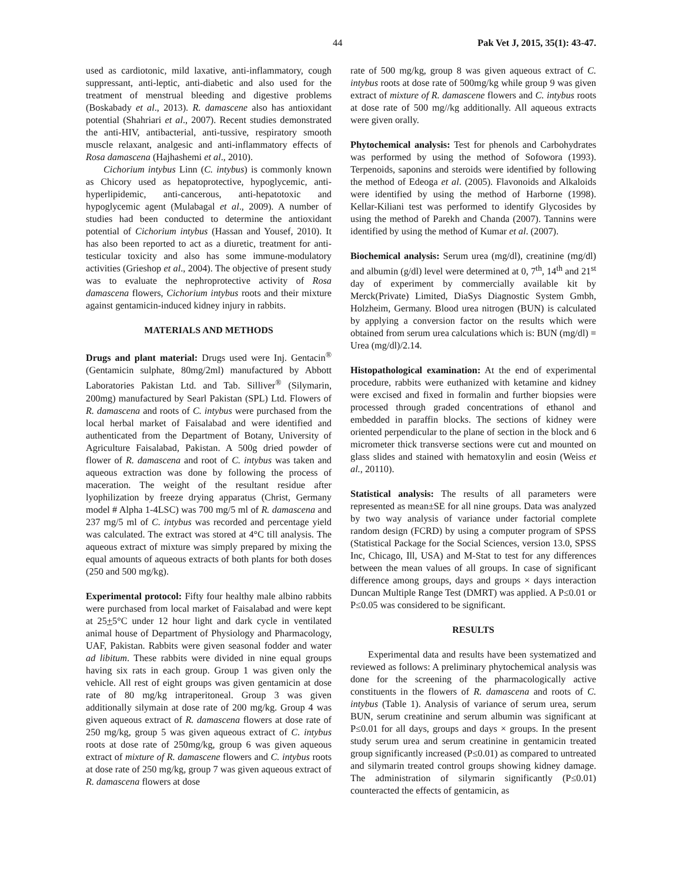44 Pak Vet J, 2015, 35(1): 43-47.
used as cardiotonic, mild laxative, anti-inflammatory, cough suppressant, anti-leptic, anti-diabetic and also used for the treatment of menstrual bleeding and digestive problems (Boskabady et al., 2013). R. damascene also has antioxidant potential (Shahriari et al., 2007). Recent studies demonstrated the anti-HIV, antibacterial, anti-tussive, respiratory smooth muscle relaxant, analgesic and anti-inflammatory effects of Rosa damascena (Hajhashemi et al., 2010).
Cichorium intybus Linn (C. intybus) is commonly known as Chicory used as hepatoprotective, hypoglycemic, anti-hyperlipidemic, anti-cancerous, anti-hepatotoxic and hypoglycemic agent (Mulabagal et al., 2009). A number of studies had been conducted to determine the antioxidant potential of Cichorium intybus (Hassan and Yousef, 2010). It has also been reported to act as a diuretic, treatment for anti-testicular toxicity and also has some immune-modulatory activities (Grieshop et al., 2004). The objective of present study was to evaluate the nephroprotective activity of Rosa damascena flowers, Cichorium intybus roots and their mixture against gentamicin-induced kidney injury in rabbits.
MATERIALS AND METHODS
Drugs and plant material: Drugs used were Inj. Gentacin<sup>®</sup> (Gentamicin sulphate, 80mg/2ml) manufactured by Abbott Laboratories Pakistan Ltd. and Tab. Silliver<sup>®</sup> (Silymarin, 200mg) manufactured by Searl Pakistan (SPL) Ltd. Flowers of R. damascena and roots of C. intybus were purchased from the local herbal market of Faisalabad and were identified and authenticated from the Department of Botany, University of Agriculture Faisalabad, Pakistan. A 500g dried powder of flower of R. damascena and root of C. intybus was taken and aqueous extraction was done by following the process of maceration. The weight of the resultant residue after lyophilization by freeze drying apparatus (Christ, Germany model # Alpha 1-4LSC) was 700 mg/5 ml of R. damascena and 237 mg/5 ml of C. intybus was recorded and percentage yield was calculated. The extract was stored at 4°C till analysis. The aqueous extract of mixture was simply prepared by mixing the equal amounts of aqueous extracts of both plants for both doses (250 and 500 mg/kg).
Experimental protocol: Fifty four healthy male albino rabbits were purchased from local market of Faisalabad and were kept at 25+5°C under 12 hour light and dark cycle in ventilated animal house of Department of Physiology and Pharmacology, UAF, Pakistan. Rabbits were given seasonal fodder and water ad libitum. These rabbits were divided in nine equal groups having six rats in each group. Group 1 was given only the vehicle. All rest of eight groups was given gentamicin at dose rate of 80 mg/kg intraperitoneal. Group 3 was given additionally silymain at dose rate of 200 mg/kg. Group 4 was given aqueous extract of R. damascena flowers at dose rate of 250 mg/kg, group 5 was given aqueous extract of C. intybus roots at dose rate of 250mg/kg, group 6 was given aqueous extract of mixture of R. damascene flowers and C. intybus roots at dose rate of 250 mg/kg, group 7 was given aqueous extract of R. damascena flowers at dose
rate of 500 mg/kg, group 8 was given aqueous extract of C. intybus roots at dose rate of 500mg/kg while group 9 was given extract of mixture of R. damascene flowers and C. intybus roots at dose rate of 500 mg//kg additionally. All aqueous extracts were given orally.
Phytochemical analysis: Test for phenols and Carbohydrates was performed by using the method of Sofowora (1993). Terpenoids, saponins and steroids were identified by following the method of Edeoga et al. (2005). Flavonoids and Alkaloids were identified by using the method of Harborne (1998). Kellar-Kiliani test was performed to identify Glycosides by using the method of Parekh and Chanda (2007). Tannins were identified by using the method of Kumar et al. (2007).
Biochemical analysis: Serum urea (mg/dl), creatinine (mg/dl) and albumin (g/dl) level were determined at 0, 7<sup>th</sup>, 14<sup>th</sup> and 21<sup>st</sup> day of experiment by commercially available kit by Merck(Private) Limited, DiaSys Diagnostic System Gmbh, Holzheim, Germany. Blood urea nitrogen (BUN) is calculated by applying a conversion factor on the results which were obtained from serum urea calculations which is: BUN (mg/dl) = Urea (mg/dl)/2.14.
Histopathological examination: At the end of experimental procedure, rabbits were euthanized with ketamine and kidney were excised and fixed in formalin and further biopsies were processed through graded concentrations of ethanol and embedded in paraffin blocks. The sections of kidney were oriented perpendicular to the plane of section in the block and 6 micrometer thick transverse sections were cut and mounted on glass slides and stained with hematoxylin and eosin (Weiss et al., 20110).
Statistical analysis: The results of all parameters were represented as mean±SE for all nine groups. Data was analyzed by two way analysis of variance under factorial complete random design (FCRD) by using a computer program of SPSS (Statistical Package for the Social Sciences, version 13.0, SPSS Inc, Chicago, Ill, USA) and M-Stat to test for any differences between the mean values of all groups. In case of significant difference among groups, days and groups × days interaction Duncan Multiple Range Test (DMRT) was applied. A P≤0.01 or P≤0.05 was considered to be significant.
RESULTS
Experimental data and results have been systematized and reviewed as follows: A preliminary phytochemical analysis was done for the screening of the pharmacologically active constituents in the flowers of R. damascena and roots of C. intybus (Table 1). Analysis of variance of serum urea, serum BUN, serum creatinine and serum albumin was significant at P≤0.01 for all days, groups and days × groups. In the present study serum urea and serum creatinine in gentamicin treated group significantly increased (P≤0.01) as compared to untreated and silymarin treated control groups showing kidney damage. The administration of silymarin significantly (P≤0.01) counteracted the effects of gentamicin, as